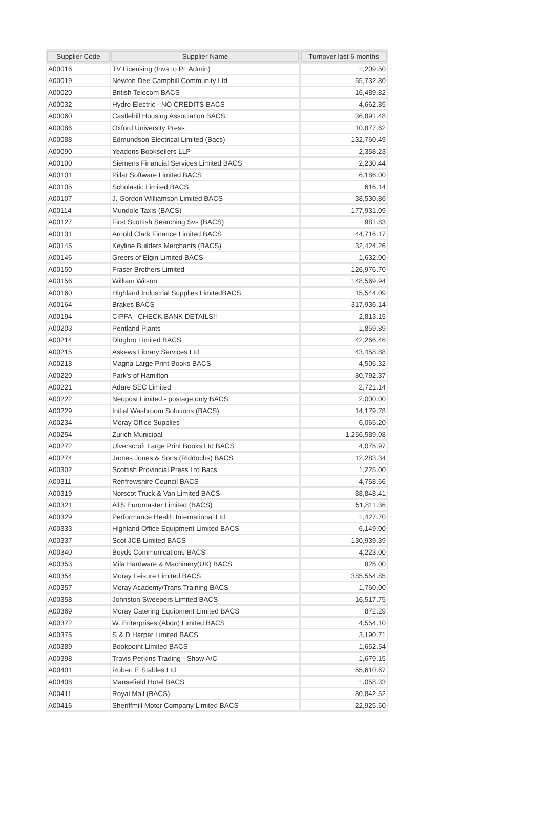| Supplier Code | Supplier Name | Turnover last 6 months |
| --- | --- | --- |
| A00016 | TV Licensing (Invs to PL Admin) | 1,209.50 |
| A00019 | Newton Dee Camphill Community Ltd | 55,732.80 |
| A00020 | British Telecom BACS | 16,489.82 |
| A00032 | Hydro Electric - NO CREDITS BACS | 4,662.85 |
| A00060 | Castlehill Housing Association BACS | 36,891.48 |
| A00086 | Oxford University Press | 10,877.62 |
| A00088 | Edmundson Electrical Limited (Bacs) | 132,760.49 |
| A00090 | Yeadons Booksellers LLP | 2,358.23 |
| A00100 | Siemens Financial Services Limited BACS | 2,230.44 |
| A00101 | Pillar Software Limited BACS | 6,186.00 |
| A00105 | Scholastic Limited BACS | 616.14 |
| A00107 | J. Gordon Williamson Limited BACS | 38,530.86 |
| A00114 | Mundole Taxis (BACS) | 177,931.09 |
| A00127 | First Scottish Searching Svs (BACS) | 981.83 |
| A00131 | Arnold Clark Finance Limited BACS | 44,716.17 |
| A00145 | Keyline Builders Merchants (BACS) | 32,424.26 |
| A00146 | Greers of Elgin Limited BACS | 1,632.00 |
| A00150 | Fraser Brothers Limited | 126,976.70 |
| A00156 | William Wilson | 148,569.94 |
| A00160 | Highland Industrial Supplies LimitedBACS | 15,544.09 |
| A00164 | Brakes BACS | 317,936.14 |
| A00194 | CIPFA - CHECK BANK DETAILS!! | 2,813.15 |
| A00203 | Pentland Plants | 1,859.89 |
| A00214 | Dingbro Limited BACS | 42,266.46 |
| A00215 | Askews Library Services Ltd | 43,458.88 |
| A00218 | Magna Large Print Books BACS | 4,505.32 |
| A00220 | Park's of Hamilton | 80,792.37 |
| A00221 | Adare SEC Limited | 2,721.14 |
| A00222 | Neopost Limited - postage only BACS | 2,000.00 |
| A00229 | Initial Washroom Solutions (BACS) | 14,179.78 |
| A00234 | Moray Office Supplies | 6,065.20 |
| A00254 | Zurich Municipal | 1,256,589.08 |
| A00272 | Ulverscroft Large Print Books Ltd BACS | 4,075.97 |
| A00274 | James Jones & Sons (Riddochs) BACS | 12,283.34 |
| A00302 | Scottish Provincial Press Ltd Bacs | 1,225.00 |
| A00311 | Renfrewshire Council BACS | 4,758.66 |
| A00319 | Norscot Truck & Van Limited BACS | 88,848.41 |
| A00321 | ATS Euromaster Limited (BACS) | 51,811.36 |
| A00329 | Performance Health International Ltd | 1,427.70 |
| A00333 | Highland Office Equipment Limited BACS | 6,149.00 |
| A00337 | Scot JCB Limited BACS | 130,939.39 |
| A00340 | Boyds Communications BACS | 4,223.00 |
| A00353 | Mila Hardware & Machinery(UK) BACS | 825.00 |
| A00354 | Moray Leisure Limited BACS | 385,554.85 |
| A00357 | Moray Academy/Trans.Training BACS | 1,760.00 |
| A00358 | Johnston Sweepers Limited BACS | 16,517.75 |
| A00369 | Moray Catering Equipment Limited BACS | 872.29 |
| A00372 | W. Enterprises (Abdn) Limited BACS | 4,554.10 |
| A00375 | S & D Harper Limited BACS | 3,190.71 |
| A00389 | Bookpoint Limited BACS | 1,652.54 |
| A00398 | Travis Perkins Trading - Show A/C | 1,679.15 |
| A00401 | Robert E Stables Ltd | 55,610.67 |
| A00408 | Mansefield Hotel BACS | 1,058.33 |
| A00411 | Royal Mail (BACS) | 80,842.52 |
| A00416 | Sheriffmill Motor Company Limited BACS | 22,925.50 |